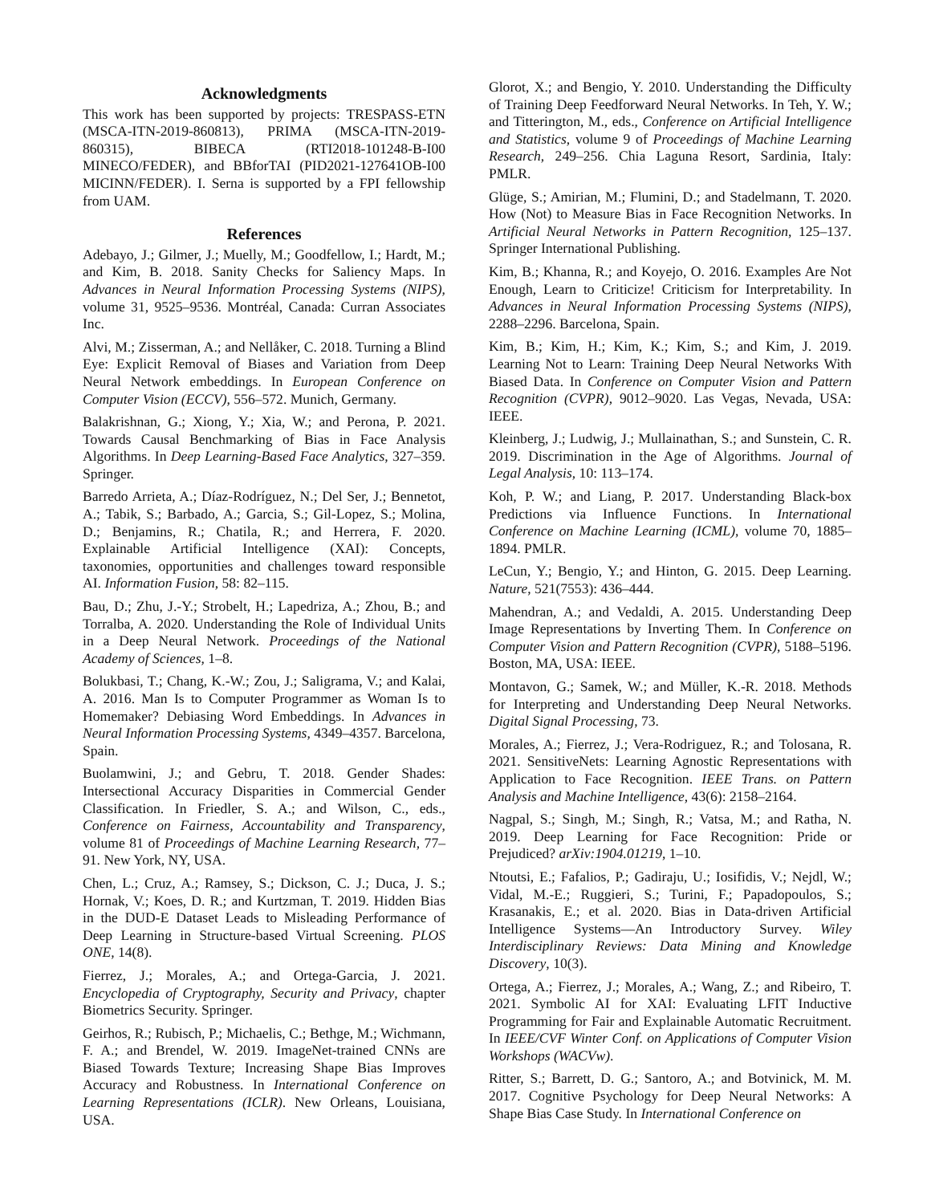Acknowledgments
This work has been supported by projects: TRESPASS-ETN (MSCA-ITN-2019-860813), PRIMA (MSCA-ITN-2019-860315), BIBECA (RTI2018-101248-B-I00 MINECO/FEDER), and BBforTAI (PID2021-127641OB-I00 MICINN/FEDER). I. Serna is supported by a FPI fellowship from UAM.
References
Adebayo, J.; Gilmer, J.; Muelly, M.; Goodfellow, I.; Hardt, M.; and Kim, B. 2018. Sanity Checks for Saliency Maps. In Advances in Neural Information Processing Systems (NIPS), volume 31, 9525–9536. Montréal, Canada: Curran Associates Inc.
Alvi, M.; Zisserman, A.; and Nellåker, C. 2018. Turning a Blind Eye: Explicit Removal of Biases and Variation from Deep Neural Network embeddings. In European Conference on Computer Vision (ECCV), 556–572. Munich, Germany.
Balakrishnan, G.; Xiong, Y.; Xia, W.; and Perona, P. 2021. Towards Causal Benchmarking of Bias in Face Analysis Algorithms. In Deep Learning-Based Face Analytics, 327–359. Springer.
Barredo Arrieta, A.; Díaz-Rodríguez, N.; Del Ser, J.; Bennetot, A.; Tabik, S.; Barbado, A.; Garcia, S.; Gil-Lopez, S.; Molina, D.; Benjamins, R.; Chatila, R.; and Herrera, F. 2020. Explainable Artificial Intelligence (XAI): Concepts, taxonomies, opportunities and challenges toward responsible AI. Information Fusion, 58: 82–115.
Bau, D.; Zhu, J.-Y.; Strobelt, H.; Lapedriza, A.; Zhou, B.; and Torralba, A. 2020. Understanding the Role of Individual Units in a Deep Neural Network. Proceedings of the National Academy of Sciences, 1–8.
Bolukbasi, T.; Chang, K.-W.; Zou, J.; Saligrama, V.; and Kalai, A. 2016. Man Is to Computer Programmer as Woman Is to Homemaker? Debiasing Word Embeddings. In Advances in Neural Information Processing Systems, 4349–4357. Barcelona, Spain.
Buolamwini, J.; and Gebru, T. 2018. Gender Shades: Intersectional Accuracy Disparities in Commercial Gender Classification. In Friedler, S. A.; and Wilson, C., eds., Conference on Fairness, Accountability and Transparency, volume 81 of Proceedings of Machine Learning Research, 77–91. New York, NY, USA.
Chen, L.; Cruz, A.; Ramsey, S.; Dickson, C. J.; Duca, J. S.; Hornak, V.; Koes, D. R.; and Kurtzman, T. 2019. Hidden Bias in the DUD-E Dataset Leads to Misleading Performance of Deep Learning in Structure-based Virtual Screening. PLOS ONE, 14(8).
Fierrez, J.; Morales, A.; and Ortega-Garcia, J. 2021. Encyclopedia of Cryptography, Security and Privacy, chapter Biometrics Security. Springer.
Geirhos, R.; Rubisch, P.; Michaelis, C.; Bethge, M.; Wichmann, F. A.; and Brendel, W. 2019. ImageNet-trained CNNs are Biased Towards Texture; Increasing Shape Bias Improves Accuracy and Robustness. In International Conference on Learning Representations (ICLR). New Orleans, Louisiana, USA.
Glorot, X.; and Bengio, Y. 2010. Understanding the Difficulty of Training Deep Feedforward Neural Networks. In Teh, Y. W.; and Titterington, M., eds., Conference on Artificial Intelligence and Statistics, volume 9 of Proceedings of Machine Learning Research, 249–256. Chia Laguna Resort, Sardinia, Italy: PMLR.
Glüge, S.; Amirian, M.; Flumini, D.; and Stadelmann, T. 2020. How (Not) to Measure Bias in Face Recognition Networks. In Artificial Neural Networks in Pattern Recognition, 125–137. Springer International Publishing.
Kim, B.; Khanna, R.; and Koyejo, O. 2016. Examples Are Not Enough, Learn to Criticize! Criticism for Interpretability. In Advances in Neural Information Processing Systems (NIPS), 2288–2296. Barcelona, Spain.
Kim, B.; Kim, H.; Kim, K.; Kim, S.; and Kim, J. 2019. Learning Not to Learn: Training Deep Neural Networks With Biased Data. In Conference on Computer Vision and Pattern Recognition (CVPR), 9012–9020. Las Vegas, Nevada, USA: IEEE.
Kleinberg, J.; Ludwig, J.; Mullainathan, S.; and Sunstein, C. R. 2019. Discrimination in the Age of Algorithms. Journal of Legal Analysis, 10: 113–174.
Koh, P. W.; and Liang, P. 2017. Understanding Black-box Predictions via Influence Functions. In International Conference on Machine Learning (ICML), volume 70, 1885–1894. PMLR.
LeCun, Y.; Bengio, Y.; and Hinton, G. 2015. Deep Learning. Nature, 521(7553): 436–444.
Mahendran, A.; and Vedaldi, A. 2015. Understanding Deep Image Representations by Inverting Them. In Conference on Computer Vision and Pattern Recognition (CVPR), 5188–5196. Boston, MA, USA: IEEE.
Montavon, G.; Samek, W.; and Müller, K.-R. 2018. Methods for Interpreting and Understanding Deep Neural Networks. Digital Signal Processing, 73.
Morales, A.; Fierrez, J.; Vera-Rodriguez, R.; and Tolosana, R. 2021. SensitiveNets: Learning Agnostic Representations with Application to Face Recognition. IEEE Trans. on Pattern Analysis and Machine Intelligence, 43(6): 2158–2164.
Nagpal, S.; Singh, M.; Singh, R.; Vatsa, M.; and Ratha, N. 2019. Deep Learning for Face Recognition: Pride or Prejudiced? arXiv:1904.01219, 1–10.
Ntoutsi, E.; Fafalios, P.; Gadiraju, U.; Iosifidis, V.; Nejdl, W.; Vidal, M.-E.; Ruggieri, S.; Turini, F.; Papadopoulos, S.; Krasanakis, E.; et al. 2020. Bias in Data-driven Artificial Intelligence Systems—An Introductory Survey. Wiley Interdisciplinary Reviews: Data Mining and Knowledge Discovery, 10(3).
Ortega, A.; Fierrez, J.; Morales, A.; Wang, Z.; and Ribeiro, T. 2021. Symbolic AI for XAI: Evaluating LFIT Inductive Programming for Fair and Explainable Automatic Recruitment. In IEEE/CVF Winter Conf. on Applications of Computer Vision Workshops (WACVw).
Ritter, S.; Barrett, D. G.; Santoro, A.; and Botvinick, M. M. 2017. Cognitive Psychology for Deep Neural Networks: A Shape Bias Case Study. In International Conference on